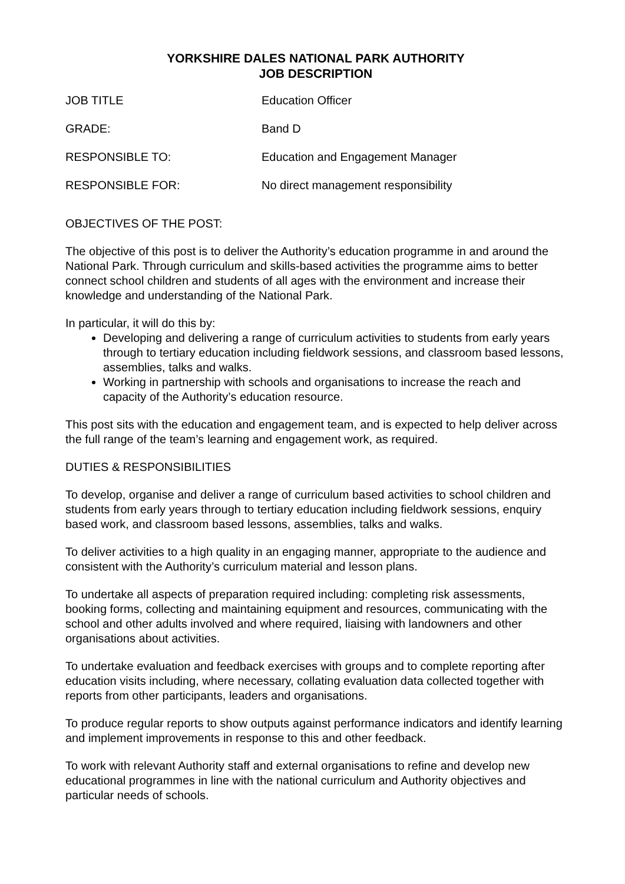YORKSHIRE DALES NATIONAL PARK AUTHORITY
JOB DESCRIPTION
JOB TITLE Education Officer
GRADE: Band D
RESPONSIBLE TO: Education and Engagement Manager
RESPONSIBLE FOR: No direct management responsibility
OBJECTIVES OF THE POST:
The objective of this post is to deliver the Authority’s education programme in and around the National Park. Through curriculum and skills-based activities the programme aims to better connect school children and students of all ages with the environment and increase their knowledge and understanding of the National Park.
In particular, it will do this by:
Developing and delivering a range of curriculum activities to students from early years through to tertiary education including fieldwork sessions, and classroom based lessons, assemblies, talks and walks.
Working in partnership with schools and organisations to increase the reach and capacity of the Authority’s education resource.
This post sits with the education and engagement team, and is expected to help deliver across the full range of the team’s learning and engagement work, as required.
DUTIES & RESPONSIBILITIES
To develop, organise and deliver a range of curriculum based activities to school children and students from early years through to tertiary education including fieldwork sessions, enquiry based work, and classroom based lessons, assemblies, talks and walks.
To deliver activities to a high quality in an engaging manner, appropriate to the audience and consistent with the Authority’s curriculum material and lesson plans.
To undertake all aspects of preparation required including: completing risk assessments, booking forms, collecting and maintaining equipment and resources, communicating with the school and other adults involved and where required, liaising with landowners and other organisations about activities.
To undertake evaluation and feedback exercises with groups and to complete reporting after education visits including, where necessary, collating evaluation data collected together with reports from other participants, leaders and organisations.
To produce regular reports to show outputs against performance indicators and identify learning and implement improvements in response to this and other feedback.
To work with relevant Authority staff and external organisations to refine and develop new educational programmes in line with the national curriculum and Authority objectives and particular needs of schools.